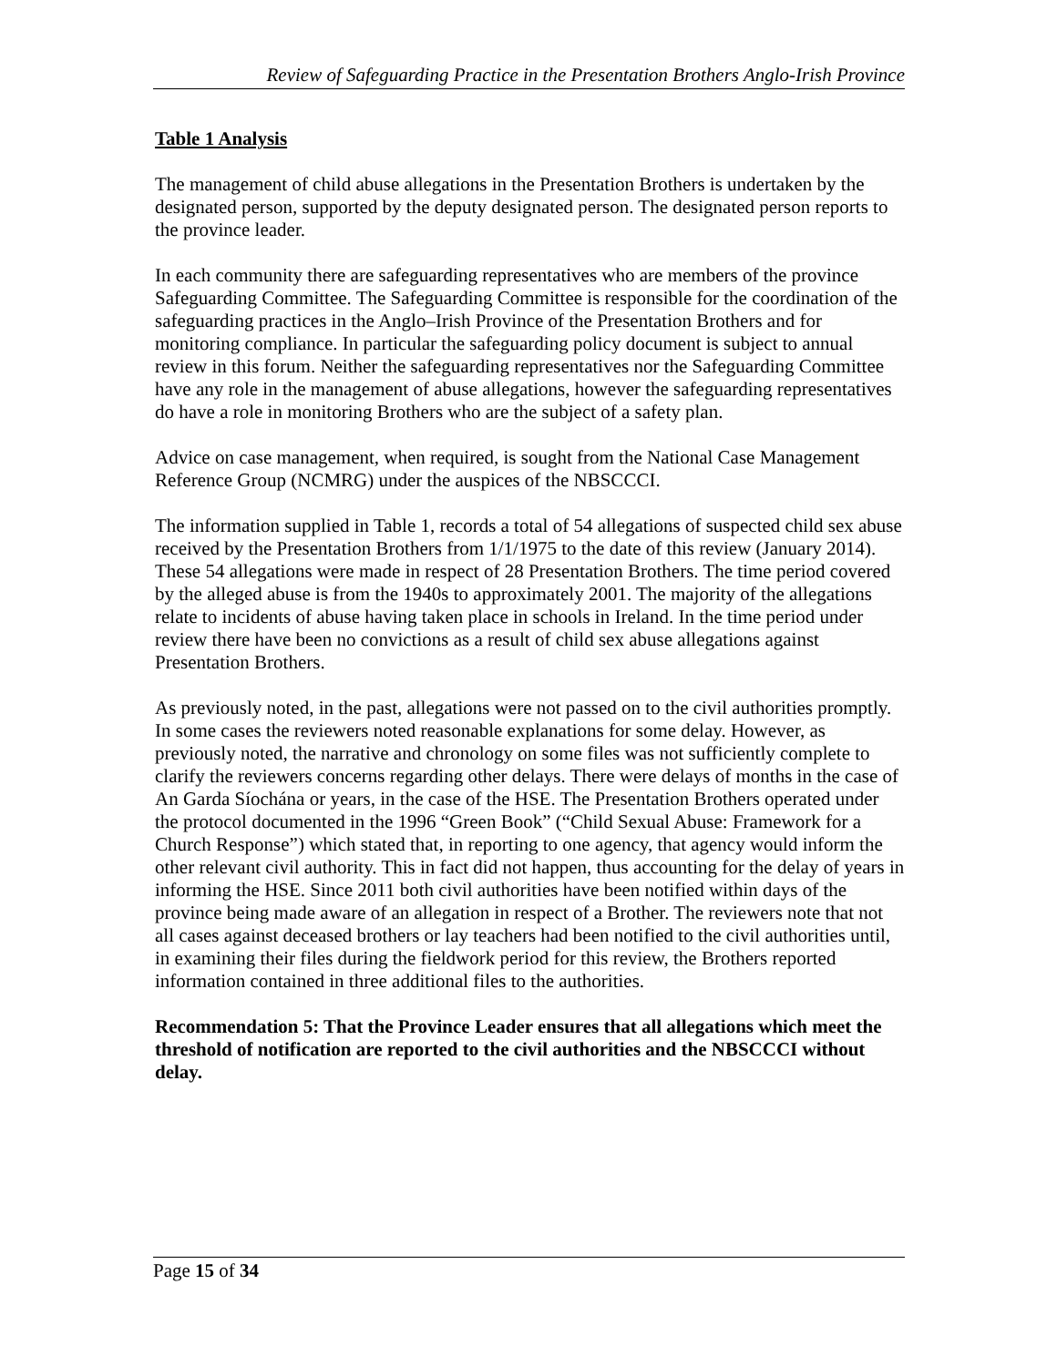Review of Safeguarding Practice in the Presentation Brothers Anglo-Irish Province
Table 1 Analysis
The management of child abuse allegations in the Presentation Brothers is undertaken by the designated person, supported by the deputy designated person. The designated person reports to the province leader.
In each community there are safeguarding representatives who are members of the province Safeguarding Committee. The Safeguarding Committee is responsible for the coordination of the safeguarding practices in the Anglo–Irish Province of the Presentation Brothers and for monitoring compliance. In particular the safeguarding policy document is subject to annual review in this forum. Neither the safeguarding representatives nor the Safeguarding Committee have any role in the management of abuse allegations, however the safeguarding representatives do have a role in monitoring Brothers who are the subject of a safety plan.
Advice on case management, when required, is sought from the National Case Management Reference Group (NCMRG) under the auspices of the NBSCCCI.
The information supplied in Table 1, records a total of 54 allegations of suspected child sex abuse received by the Presentation Brothers from 1/1/1975 to the date of this review (January 2014). These 54 allegations were made in respect of 28 Presentation Brothers. The time period covered by the alleged abuse is from the 1940s to approximately 2001. The majority of the allegations relate to incidents of abuse having taken place in schools in Ireland. In the time period under review there have been no convictions as a result of child sex abuse allegations against Presentation Brothers.
As previously noted, in the past, allegations were not passed on to the civil authorities promptly. In some cases the reviewers noted reasonable explanations for some delay. However, as previously noted, the narrative and chronology on some files was not sufficiently complete to clarify the reviewers concerns regarding other delays. There were delays of months in the case of An Garda Síochána or years, in the case of the HSE. The Presentation Brothers operated under the protocol documented in the 1996 “Green Book” (“Child Sexual Abuse: Framework for a Church Response”) which stated that, in reporting to one agency, that agency would inform the other relevant civil authority. This in fact did not happen, thus accounting for the delay of years in informing the HSE. Since 2011 both civil authorities have been notified within days of the province being made aware of an allegation in respect of a Brother. The reviewers note that not all cases against deceased brothers or lay teachers had been notified to the civil authorities until, in examining their files during the fieldwork period for this review, the Brothers reported information contained in three additional files to the authorities.
Recommendation 5: That the Province Leader ensures that all allegations which meet the threshold of notification are reported to the civil authorities and the NBSCCCI without delay.
Page 15 of 34